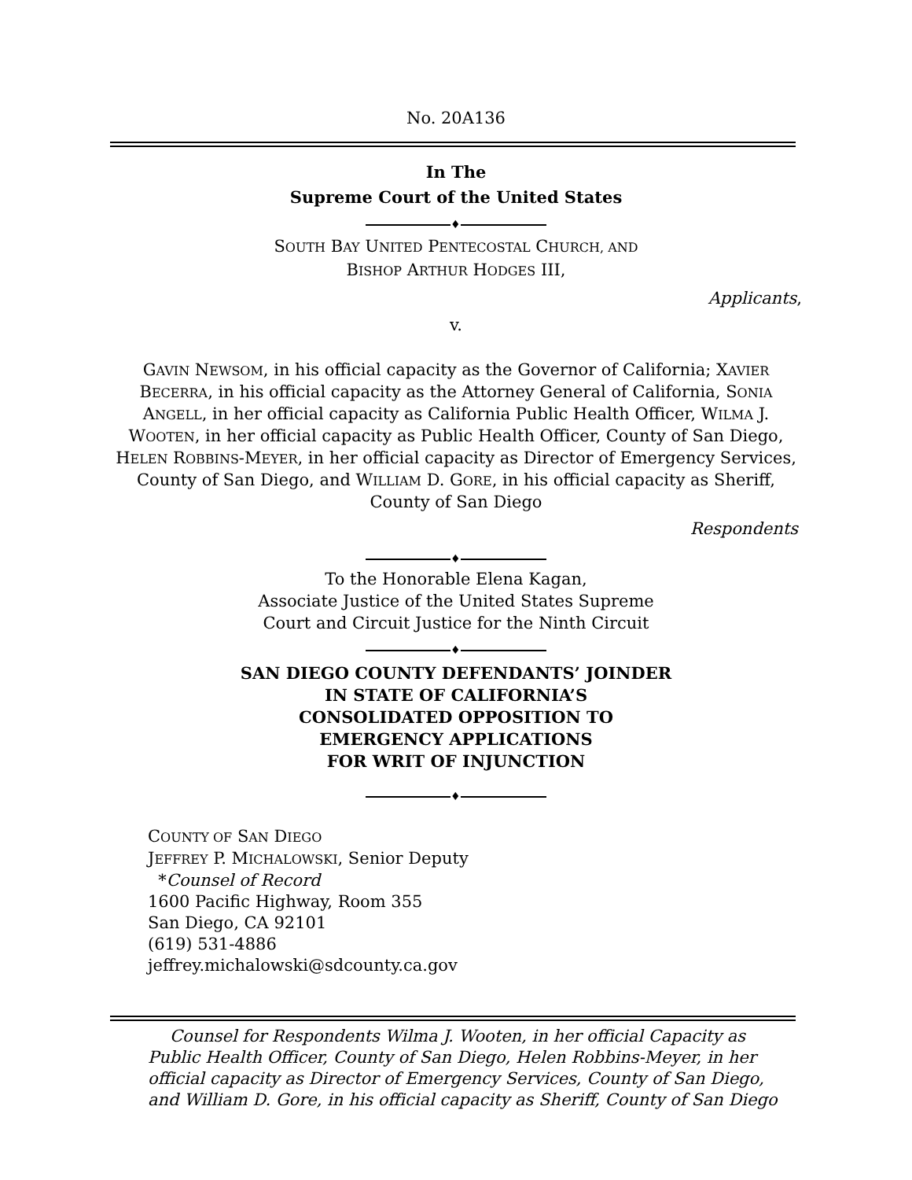No. 20A136
In The
Supreme Court of the United States
♦
SOUTH BAY UNITED PENTECOSTAL CHURCH, AND
BISHOP ARTHUR HODGES III,
Applicants,
v.
GAVIN NEWSOM, in his official capacity as the Governor of California; XAVIER BECERRA, in his official capacity as the Attorney General of California, SONIA ANGELL, in her official capacity as California Public Health Officer, WILMA J. WOOTEN, in her official capacity as Public Health Officer, County of San Diego, HELEN ROBBINS-MEYER, in her official capacity as Director of Emergency Services, County of San Diego, and WILLIAM D. GORE, in his official capacity as Sheriff, County of San Diego
Respondents
♦
To the Honorable Elena Kagan,
Associate Justice of the United States Supreme
Court and Circuit Justice for the Ninth Circuit
♦
SAN DIEGO COUNTY DEFENDANTS’ JOINDER
IN STATE OF CALIFORNIA’S
CONSOLIDATED OPPOSITION TO
EMERGENCY APPLICATIONS
FOR WRIT OF INJUNCTION
♦
COUNTY OF SAN DIEGO
JEFFREY P. MICHALOWSKI, Senior Deputy
*Counsel of Record
1600 Pacific Highway, Room 355
San Diego, CA 92101
(619) 531-4886
jeffrey.michalowski@sdcounty.ca.gov
Counsel for Respondents Wilma J. Wooten, in her official Capacity as Public Health Officer, County of San Diego, Helen Robbins-Meyer, in her official capacity as Director of Emergency Services, County of San Diego, and William D. Gore, in his official capacity as Sheriff, County of San Diego